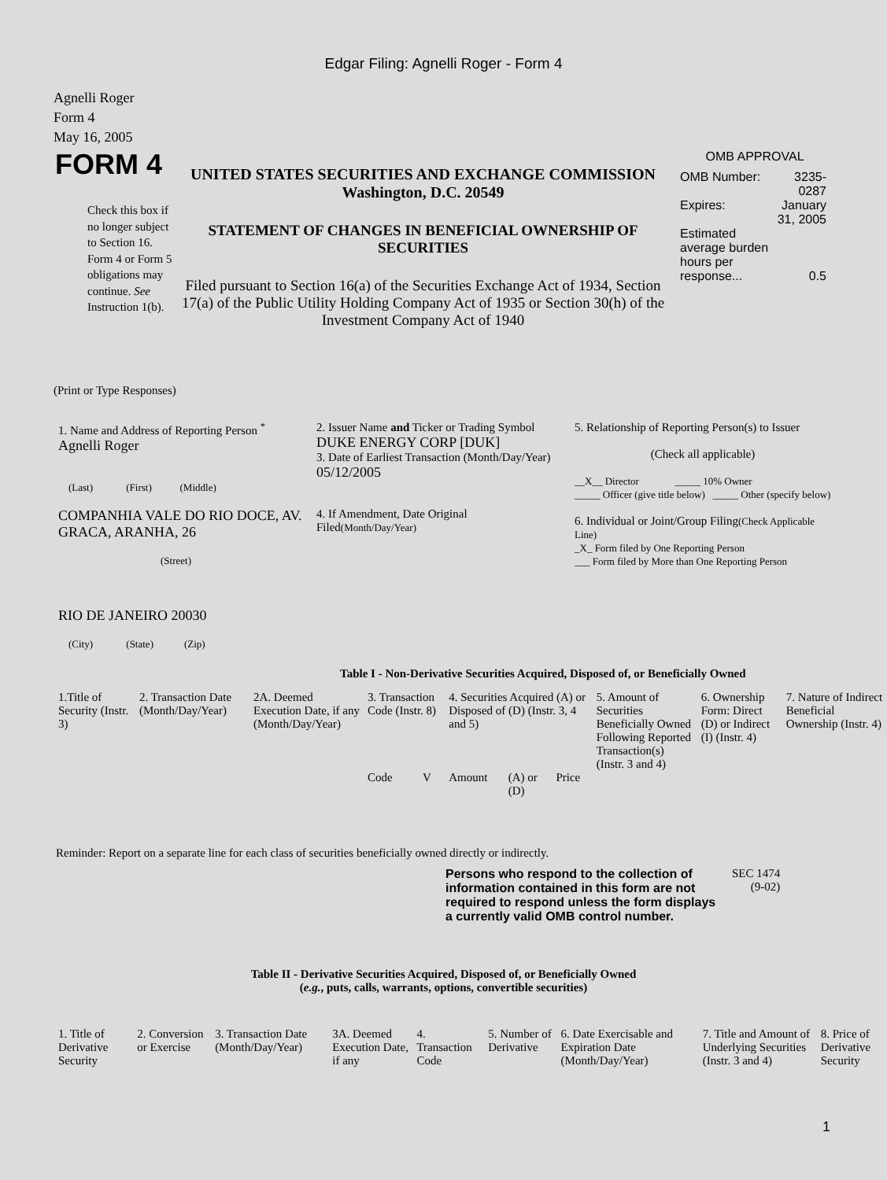Edgar Filing: Agnelli Roger - Form 4
Agnelli Roger
Form 4
May 16, 2005
FORM 4
Check this box if no longer subject to Section 16. Form 4 or Form 5 obligations may continue. See Instruction 1(b).
UNITED STATES SECURITIES AND EXCHANGE COMMISSION
Washington, D.C. 20549
STATEMENT OF CHANGES IN BENEFICIAL OWNERSHIP OF SECURITIES
Filed pursuant to Section 16(a) of the Securities Exchange Act of 1934, Section 17(a) of the Public Utility Holding Company Act of 1935 or Section 30(h) of the Investment Company Act of 1940
OMB APPROVAL
| OMB Number: | 3235-0287 |
| Expires: | January 31, 2005 |
| Estimated average burden hours per response... | 0.5 |
(Print or Type Responses)
| 1. Name and Address of Reporting Person <sup>*</sup> Agnelli Roger (Last) (First) (Middle) COMPANHIA VALE DO RIO DOCE, AV. GRACA, ARANHA, 26 (Street) RIO DE JANEIRO 20030 (City) (State) (Zip) | 2. Issuer Name and Ticker or Trading Symbol DUKE ENERGY CORP [DUK] 3. Date of Earliest Transaction (Month/Day/Year) 05/12/2005 4. If Amendment, Date Original Filed (Month/Day/Year) | 5. Relationship of Reporting Person(s) to Issuer (Check all applicable) __X__ Director _____ 10% Owner _____ Officer (give title below) _____ Other (specify below) 6. Individual or Joint/Group Filing (Check Applicable Line) _X_ Form filed by One Reporting Person ___ Form filed by More than One Reporting Person |
Table I - Non-Derivative Securities Acquired, Disposed of, or Beneficially Owned
| 1.Title of Security (Instr. 3) | 2. Transaction Date (Month/Day/Year) | 2A. Deemed Execution Date, if any (Month/Day/Year) | 3. Transaction Code (Instr. 8) | | 4. Securities Acquired (A) or Disposed of (D) (Instr. 3, 4 and 5) | | | 5. Amount of Securities Beneficially Owned Following Reported Transaction(s) (Instr. 3 and 4) | 6. Ownership Form: Direct (D) or Indirect (I) (Instr. 4) | 7. Nature of Indirect Beneficial Ownership (Instr. 4) |
| --- | --- | --- | --- | --- | --- | --- | --- | --- | --- | --- |
| | | | Code | V | Amount | (A) or (D) | Price | | | |
Reminder: Report on a separate line for each class of securities beneficially owned directly or indirectly.
Persons who respond to the collection of information contained in this form are not required to respond unless the form displays a currently valid OMB control number.
SEC 1474
(9-02)
Table II - Derivative Securities Acquired, Disposed of, or Beneficially Owned
(e.g., puts, calls, warrants, options, convertible securities)
| 1. Title of Derivative Security | 2. Conversion or Exercise | 3. Transaction Date (Month/Day/Year) | 3A. Deemed Execution Date, if any | 4. Transaction Code | 5. Number of Derivative | 6. Date Exercisable and Expiration Date (Month/Day/Year) | 7. Title and Amount of Underlying Securities (Instr. 3 and 4) | 8. Price of Derivative Security |
| --- | --- | --- | --- | --- | --- | --- | --- | --- |
1